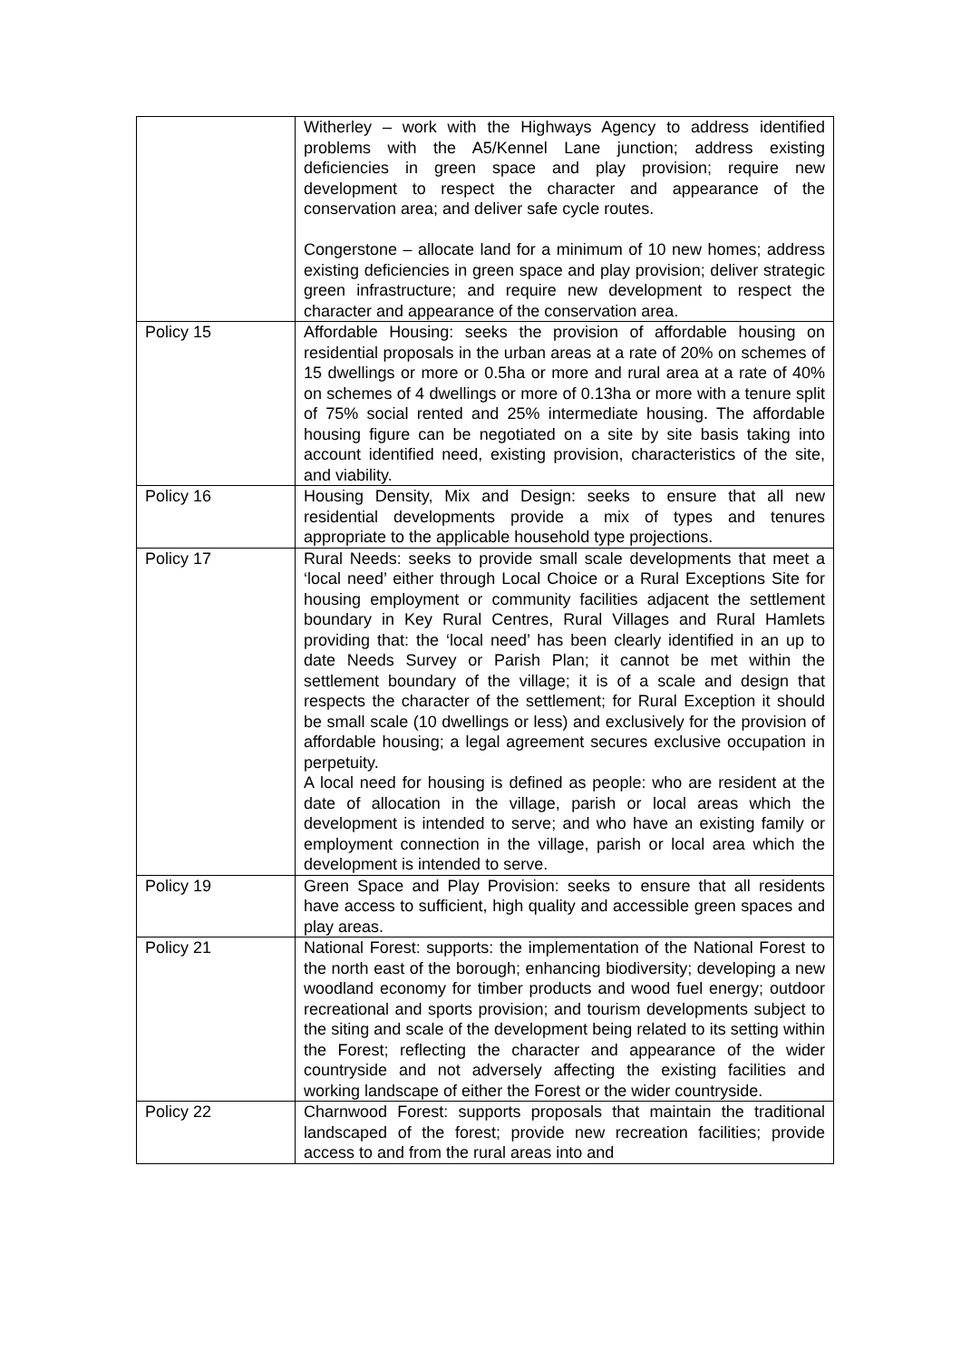| | Witherley – work with the Highways Agency to address identified problems with the A5/Kennel Lane junction; address existing deficiencies in green space and play provision; require new development to respect the character and appearance of the conservation area; and deliver safe cycle routes. Congerstone – allocate land for a minimum of 10 new homes; address existing deficiencies in green space and play provision; deliver strategic green infrastructure; and require new development to respect the character and appearance of the conservation area. |
| Policy 15 | Affordable Housing: seeks the provision of affordable housing on residential proposals in the urban areas at a rate of 20% on schemes of 15 dwellings or more or 0.5ha or more and rural area at a rate of 40% on schemes of 4 dwellings or more of 0.13ha or more with a tenure split of 75% social rented and 25% intermediate housing. The affordable housing figure can be negotiated on a site by site basis taking into account identified need, existing provision, characteristics of the site, and viability. |
| Policy 16 | Housing Density, Mix and Design: seeks to ensure that all new residential developments provide a mix of types and tenures appropriate to the applicable household type projections. |
| Policy 17 | Rural Needs: seeks to provide small scale developments that meet a ‘local need’ either through Local Choice or a Rural Exceptions Site for housing employment or community facilities adjacent the settlement boundary in Key Rural Centres, Rural Villages and Rural Hamlets providing that: the ‘local need’ has been clearly identified in an up to date Needs Survey or Parish Plan; it cannot be met within the settlement boundary of the village; it is of a scale and design that respects the character of the settlement; for Rural Exception it should be small scale (10 dwellings or less) and exclusively for the provision of affordable housing; a legal agreement secures exclusive occupation in perpetuity. A local need for housing is defined as people: who are resident at the date of allocation in the village, parish or local areas which the development is intended to serve; and who have an existing family or employment connection in the village, parish or local area which the development is intended to serve. |
| Policy 19 | Green Space and Play Provision: seeks to ensure that all residents have access to sufficient, high quality and accessible green spaces and play areas. |
| Policy 21 | National Forest: supports: the implementation of the National Forest to the north east of the borough; enhancing biodiversity; developing a new woodland economy for timber products and wood fuel energy; outdoor recreational and sports provision; and tourism developments subject to the siting and scale of the development being related to its setting within the Forest; reflecting the character and appearance of the wider countryside and not adversely affecting the existing facilities and working landscape of either the Forest or the wider countryside. |
| Policy 22 | Charnwood Forest: supports proposals that maintain the traditional landscaped of the forest; provide new recreation facilities; provide access to and from the rural areas into and |